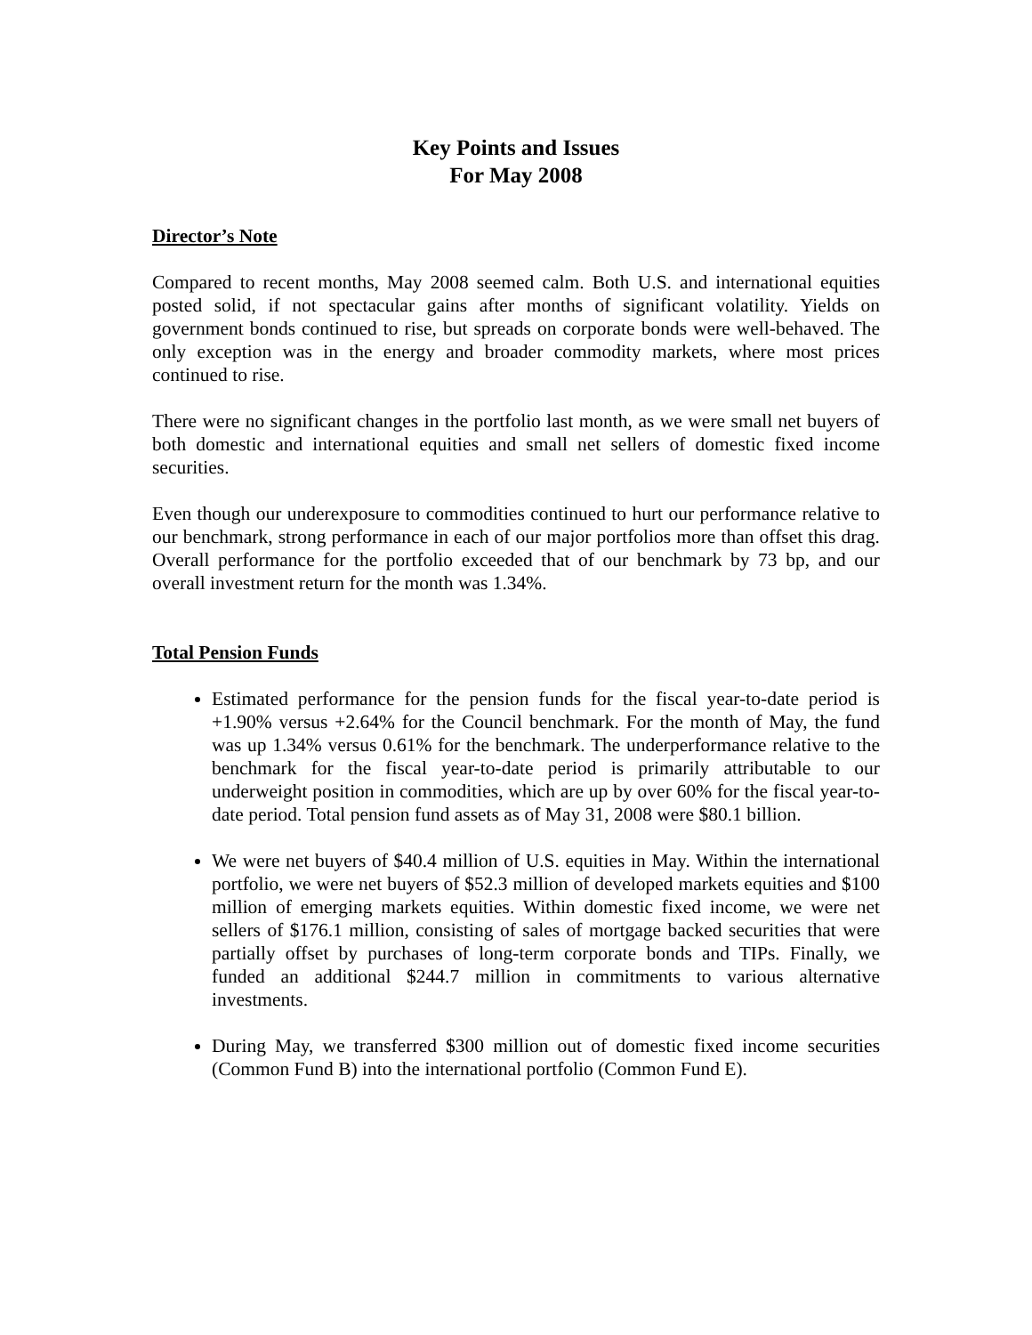Key Points and Issues
For May 2008
Director’s Note
Compared to recent months, May 2008 seemed calm. Both U.S. and international equities posted solid, if not spectacular gains after months of significant volatility. Yields on government bonds continued to rise, but spreads on corporate bonds were well-behaved. The only exception was in the energy and broader commodity markets, where most prices continued to rise.
There were no significant changes in the portfolio last month, as we were small net buyers of both domestic and international equities and small net sellers of domestic fixed income securities.
Even though our underexposure to commodities continued to hurt our performance relative to our benchmark, strong performance in each of our major portfolios more than offset this drag. Overall performance for the portfolio exceeded that of our benchmark by 73 bp, and our overall investment return for the month was 1.34%.
Total Pension Funds
Estimated performance for the pension funds for the fiscal year-to-date period is +1.90% versus +2.64% for the Council benchmark. For the month of May, the fund was up 1.34% versus 0.61% for the benchmark. The underperformance relative to the benchmark for the fiscal year-to-date period is primarily attributable to our underweight position in commodities, which are up by over 60% for the fiscal year-to-date period. Total pension fund assets as of May 31, 2008 were $80.1 billion.
We were net buyers of $40.4 million of U.S. equities in May. Within the international portfolio, we were net buyers of $52.3 million of developed markets equities and $100 million of emerging markets equities. Within domestic fixed income, we were net sellers of $176.1 million, consisting of sales of mortgage backed securities that were partially offset by purchases of long-term corporate bonds and TIPs. Finally, we funded an additional $244.7 million in commitments to various alternative investments.
During May, we transferred $300 million out of domestic fixed income securities (Common Fund B) into the international portfolio (Common Fund E).